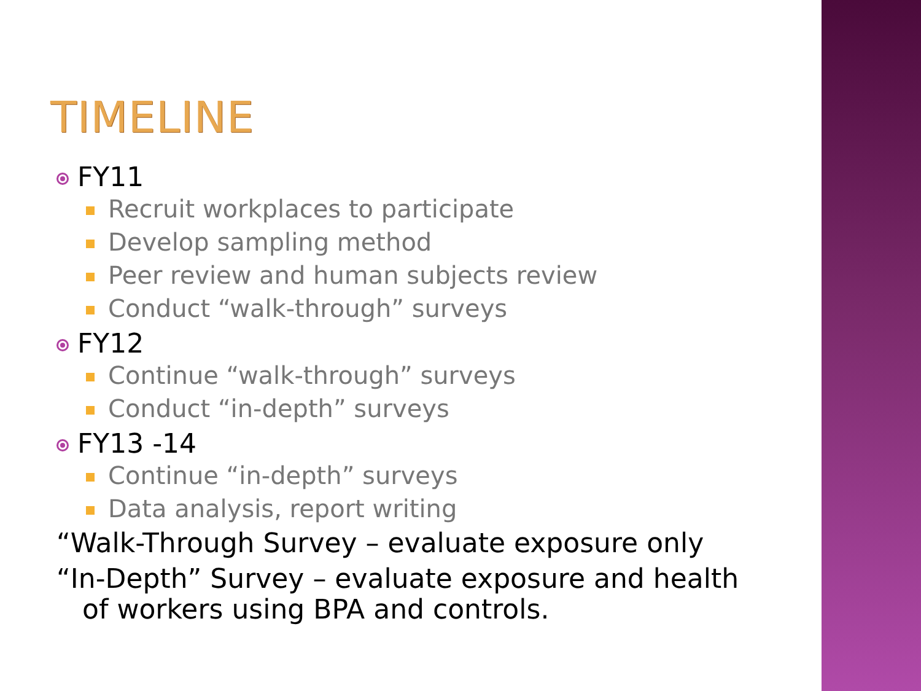TIMELINE
FY11
Recruit workplaces to participate
Develop sampling method
Peer review and human subjects review
Conduct “walk-through” surveys
FY12
Continue “walk-through” surveys
Conduct “in-depth” surveys
FY13 -14
Continue “in-depth” surveys
Data analysis, report writing
“Walk-Through Survey – evaluate exposure only
“In-Depth” Survey – evaluate exposure and health
of workers using BPA and controls.